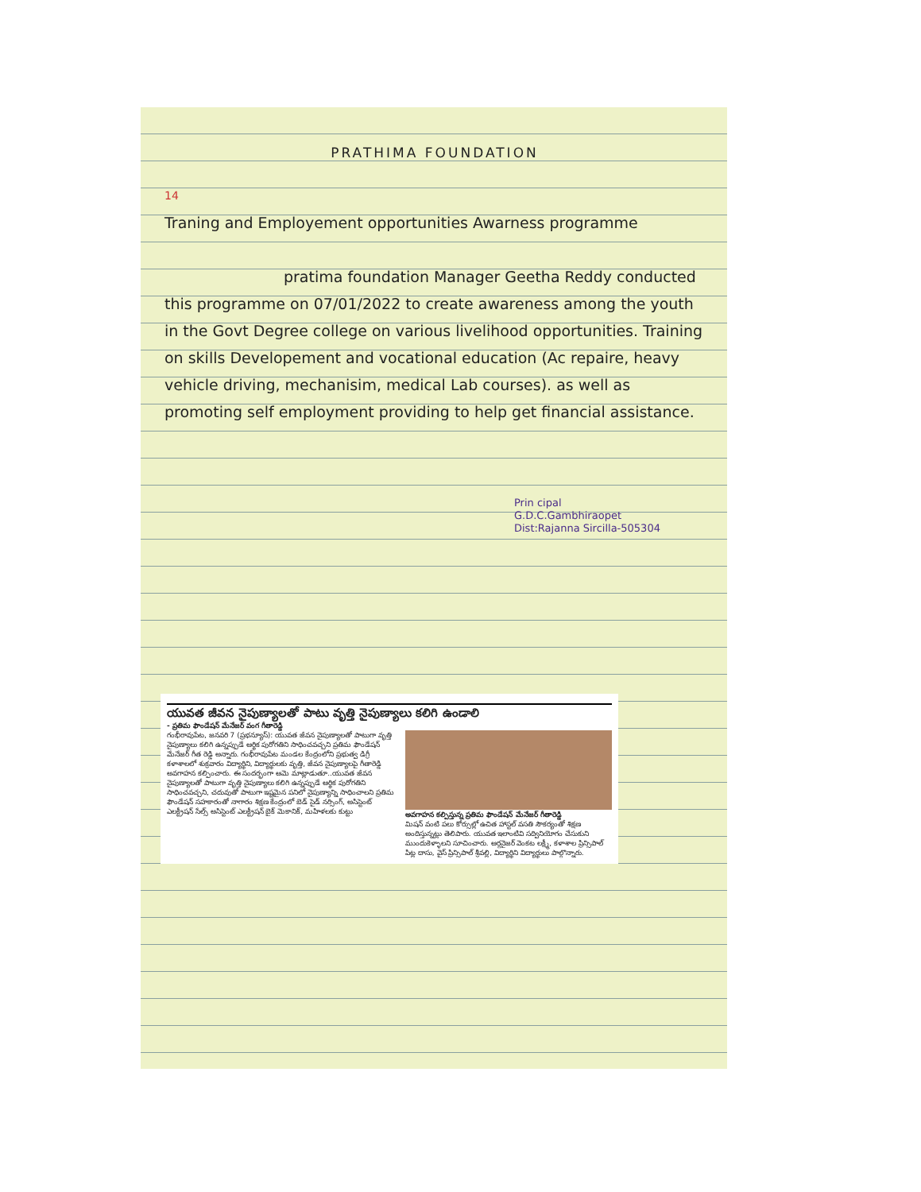PRATHIMA FOUNDATION
14
Traning and Employement opportunities Awarness programme
pratima foundation Manager Geetha Reddy conducted this programme on 07/01/2022 to create awareness among the youth in the Govt Degree college on various livelihood opportunities. Training on skills Developement and vocational education (Ac repaire, heavy vehicle driving, mechanisim, medical Lab courses). as well as promoting self employment providing to help get financial assistance.
Prin cipal
G.D.C.Gambhiraopet
Dist:Rajanna Sircilla-505304
యువత జీవన నైపుణ్యాలతో పాటు వృత్తి నైపుణ్యాలు కలిగి ఉండాలి
- ప్రతిమ ఫౌండేషన్ మేనేజర్ వంగ గీతారెడ్డి
గంభీరావుపేట, జనవరి 7 (ప్రభన్యూస్): యువత జీవన నైపుణ్యాలతో పాటుగా వృత్తి నైపుణ్యాలు కలిగి ఉన్నప్పుడే ఆర్థిక పురోగతిని సాధించవచ్చని ప్రతిమ ఫౌండేషన్ మేనేజర్ గీత రెడ్డి అన్నారు. గంభీరావుపేట మండల కేంద్రంలోని ప్రభుత్వ డిగ్రీ కళాశాలలో శుక్రవారం విద్యార్థిని, విద్యార్థులకు వృత్తి, జీవన నైపుణ్యాలపై గీతారెడ్డి అవగాహన కల్పించారు. ఈ సందర్భంగా ఆమె మాట్లాడుతూ..యువత జీవన నైపుణ్యాలతో పాటుగా వృత్తి నైపుణ్యాలు కలిగి ఉన్నప్పుడే ఆర్థిక పురోగతిని సాధించవచ్చని, చదువుతో పాటుగా ఇష్టమైన పనిలో నైపుణ్యాన్ని సాధించాలని ప్రతిమ ఫౌండేషన్ సహకారంతో నాగారం శిక్షణ కేంద్రంలో బెడ్ సైడ్ నర్సింగ్, అసిస్టెంట్ ఎలక్ట్రీషన్ సేల్స్ అసిస్టెంట్ ఎలక్ట్రీషన్ బైక్ మెకానిక్, మహిళలకు కుట్టు
అవగాహన కల్పిస్తున్న ప్రతిమ ఫౌండేషన్ మేనేజర్ గీతారెడ్డి
మిషన్ వంటి పలు కోర్సుల్లో ఉచిత హాస్టల్ వసతి సౌకర్యంతో శిక్షణ అందిస్తున్నట్లు తెలిపారు. యువత ఇలాంటివి సద్వినియోగం చేసుకుని ముందుకెళ్ళాలని సూచించారు. ఆర్గనైజర్ వెంకట లక్ష్మీ, కళాశాల ప్రిన్సిపాల్ పిట్ల దాసు, వైస్ ప్రిన్సిపాల్ శ్రీవల్లి, విద్యార్థిని విద్యార్థులు పాల్గొన్నారు.